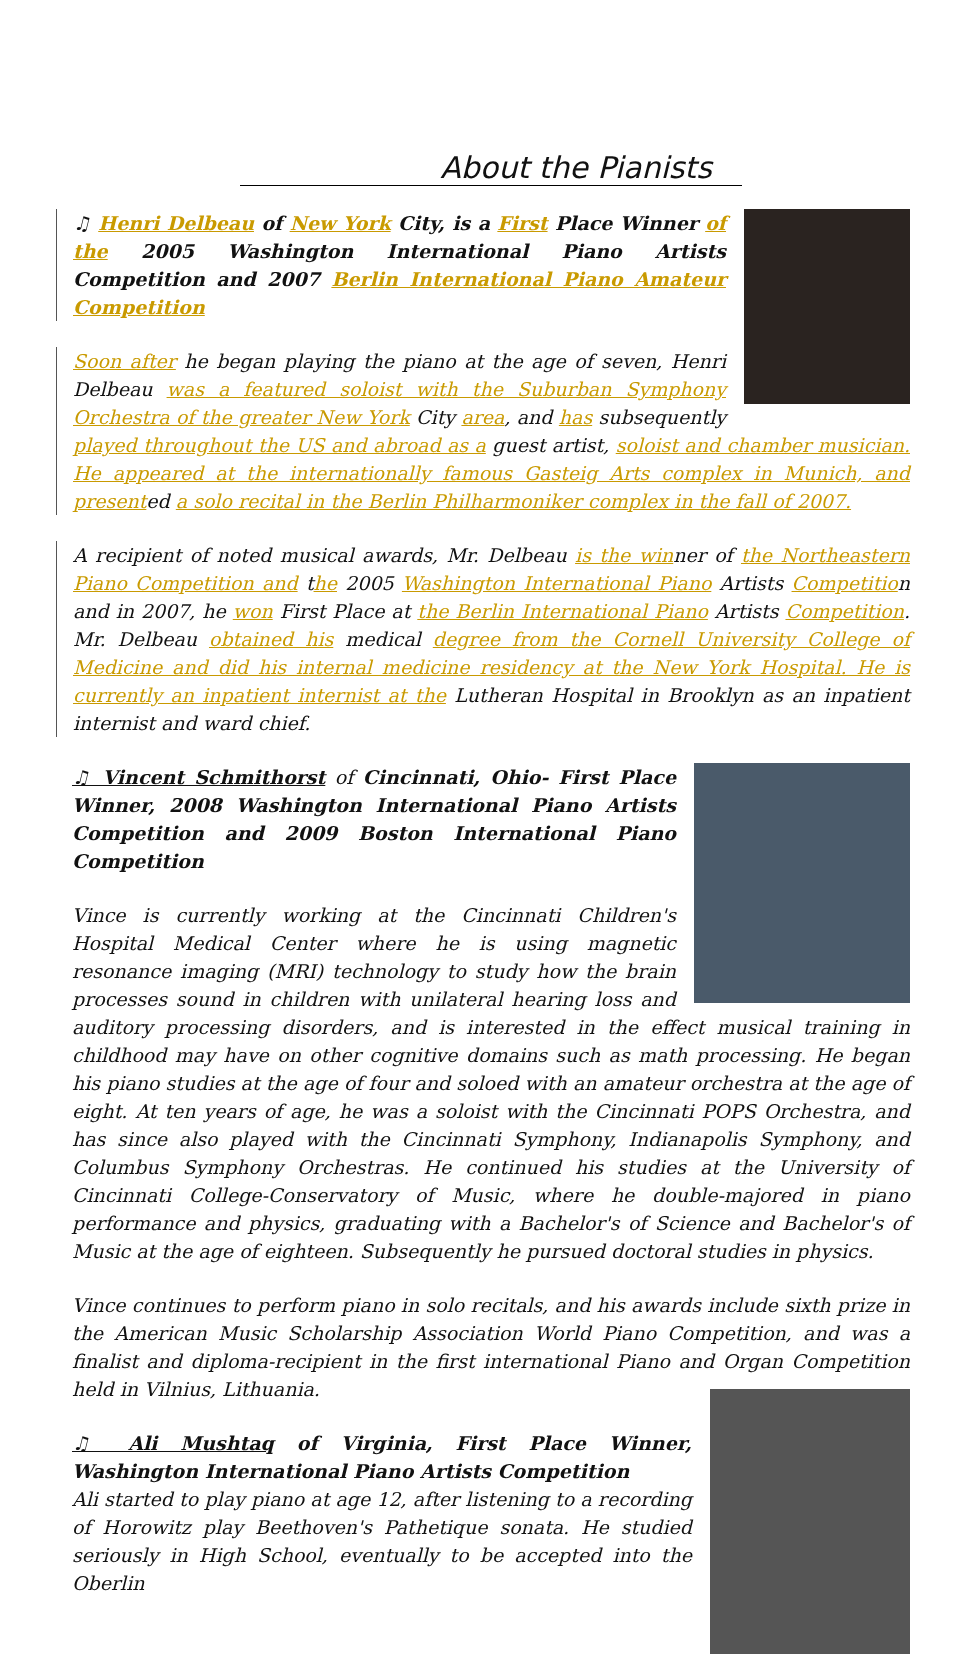About the Pianists
♫ Henri Delbeau of New York City, is a First Place Winner of the 2005 Washington International Piano Artists Competition and 2007 Berlin International Piano Amateur Competition
Soon after he began playing the piano at the age of seven, Henri Delbeau was a featured soloist with the Suburban Symphony Orchestra of the greater New York City area, and has subsequently played throughout the US and abroad as a guest artist, soloist and chamber musician. He appeared at the internationally famous Gasteig Arts complex in Munich, and presented a solo recital in the Berlin Philharmoniker complex in the fall of 2007.
A recipient of noted musical awards, Mr. Delbeau is the winner of the Northeastern Piano Competition and the 2005 Washington International Piano Artists Competition and in 2007, he won First Place at the Berlin International Piano Artists Competition. Mr. Delbeau obtained his medical degree from the Cornell University College of Medicine and did his internal medicine residency at the New York Hospital. He is currently an inpatient internist at the Lutheran Hospital in Brooklyn as an inpatient internist and ward chief.
♫ Vincent Schmithorst of Cincinnati, Ohio- First Place Winner, 2008 Washington International Piano Artists Competition and 2009 Boston International Piano Competition
Vince is currently working at the Cincinnati Children's Hospital Medical Center where he is using magnetic resonance imaging (MRI) technology to study how the brain processes sound in children with unilateral hearing loss and auditory processing disorders, and is interested in the effect musical training in childhood may have on other cognitive domains such as math processing. He began his piano studies at the age of four and soloed with an amateur orchestra at the age of eight. At ten years of age, he was a soloist with the Cincinnati POPS Orchestra, and has since also played with the Cincinnati Symphony, Indianapolis Symphony, and Columbus Symphony Orchestras. He continued his studies at the University of Cincinnati College-Conservatory of Music, where he double-majored in piano performance and physics, graduating with a Bachelor's of Science and Bachelor's of Music at the age of eighteen. Subsequently he pursued doctoral studies in physics.
Vince continues to perform piano in solo recitals, and his awards include sixth prize in the American Music Scholarship Association World Piano Competition, and was a finalist and diploma-recipient in the first international Piano and Organ Competition held in Vilnius, Lithuania.
♫ Ali Mushtaq of Virginia, First Place Winner, Washington International Piano Artists Competition
Ali started to play piano at age 12, after listening to a recording of Horowitz play Beethoven's Pathetique sonata. He studied seriously in High School, eventually to be accepted into the Oberlin